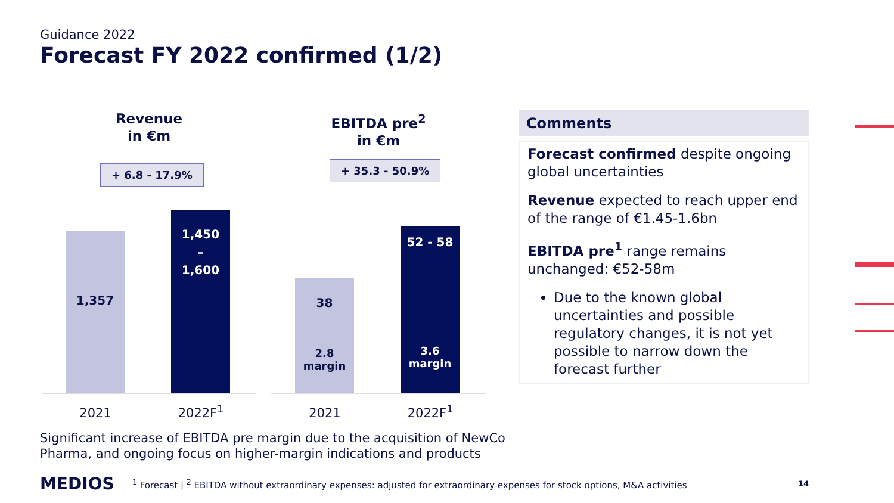Guidance 2022
Forecast FY 2022 confirmed (1/2)
Revenue
in €m
+ 6.8 - 17.9%
1,357
1,450
–
1,600
2021 2022F<sup>1</sup>
EBITDA pre<sup>2</sup>
in €m
+ 35.3 - 50.9%
38
2.8
margin
52 - 58
3.6
margin
2021 2022F<sup>1</sup>
Comments
Forecast confirmed despite ongoing global uncertainties
Revenue expected to reach upper end of the range of €1.45-1.6bn
EBITDA pre<sup>1</sup> range remains unchanged: €52-58m
Due to the known global uncertainties and possible regulatory changes, it is not yet possible to narrow down the forecast further
Significant increase of EBITDA pre margin due to the acquisition of NewCo
Pharma, and ongoing focus on higher-margin indications and products
MEDIOS <sup>1</sup> Forecast | <sup>2</sup> EBITDA without extraordinary expenses: adjusted for extraordinary expenses for stock options, M&A activities 14